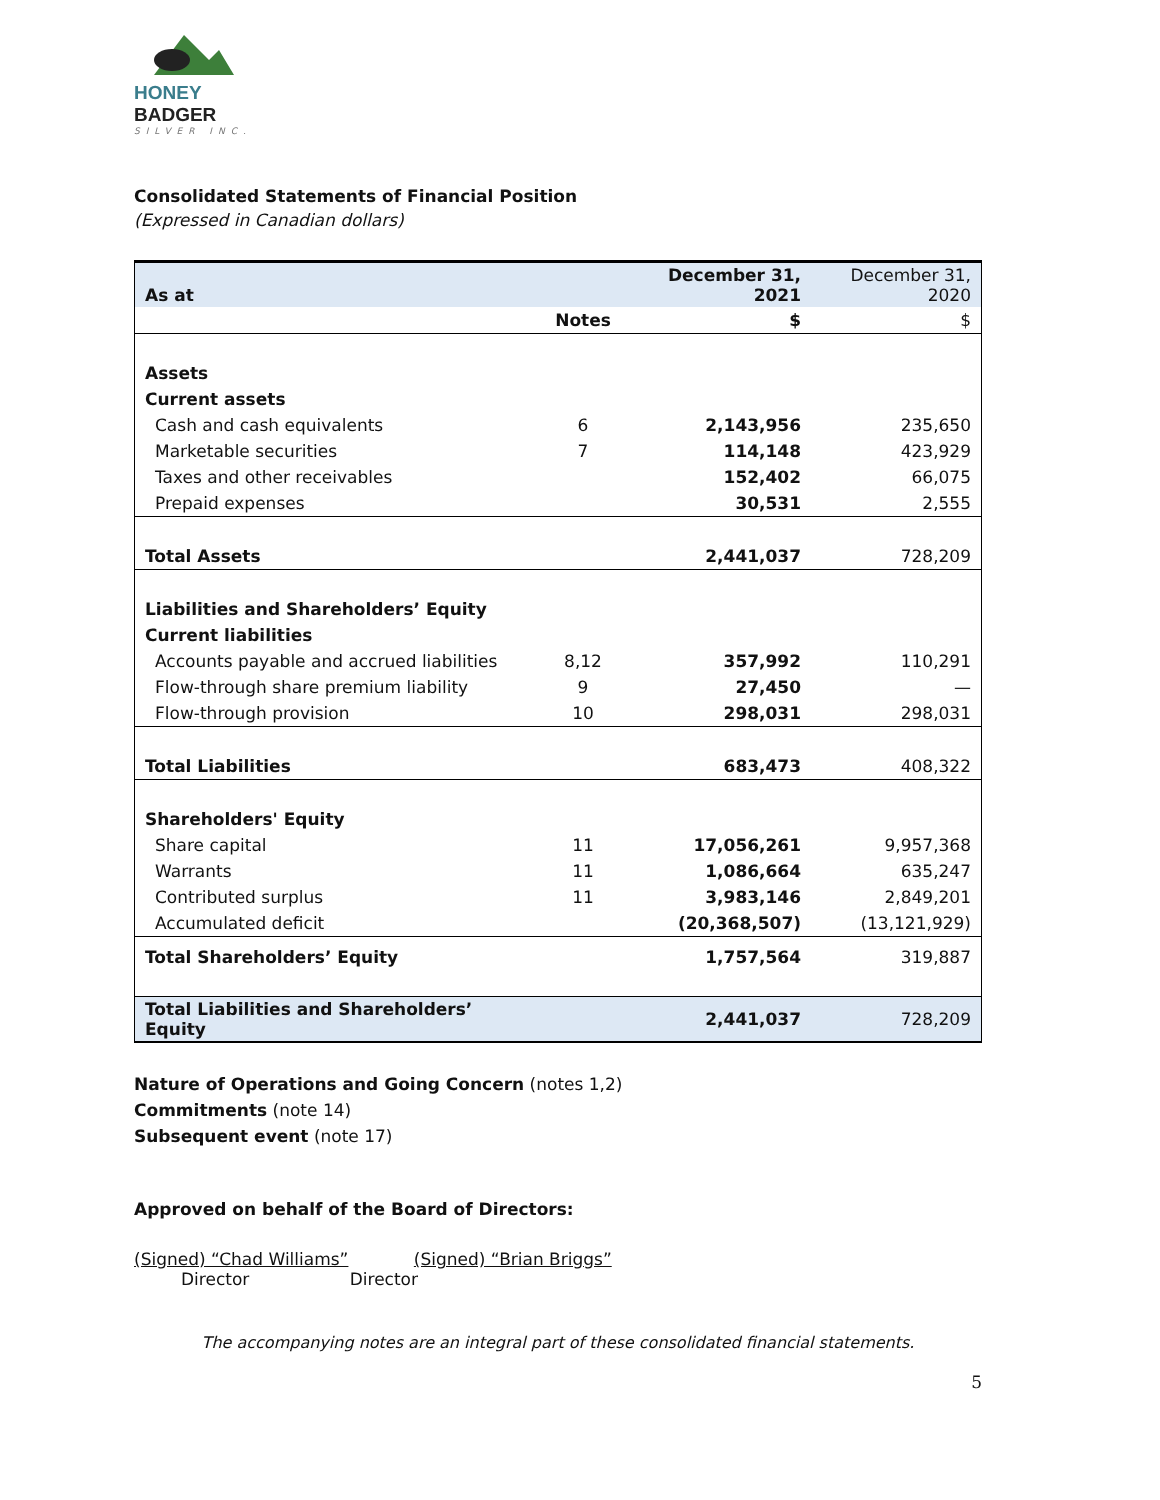HONEY BADGER
SILVER INC.
Consolidated Statements of Financial Position
(Expressed in Canadian dollars)
| As at | | December 31, 2021 | December 31, 2020 |
| | Notes | $ | $ |
| Assets | | | |
| Current assets | | | |
| Cash and cash equivalents | 6 | 2,143,956 | 235,650 |
| Marketable securities | 7 | 114,148 | 423,929 |
| Taxes and other receivables | | 152,402 | 66,075 |
| Prepaid expenses | | 30,531 | 2,555 |
| Total Assets | | 2,441,037 | 728,209 |
| Liabilities and Shareholders’ Equity | | | |
| Current liabilities | | | |
| Accounts payable and accrued liabilities | 8,12 | 357,992 | 110,291 |
| Flow-through share premium liability | 9 | 27,450 | — |
| Flow-through provision | 10 | 298,031 | 298,031 |
| Total Liabilities | | 683,473 | 408,322 |
| Shareholders' Equity | | | |
| Share capital | 11 | 17,056,261 | 9,957,368 |
| Warrants | 11 | 1,086,664 | 635,247 |
| Contributed surplus | 11 | 3,983,146 | 2,849,201 |
| Accumulated deficit | | (20,368,507) | (13,121,929) |
| Total Shareholders’ Equity | | 1,757,564 | 319,887 |
| Total Liabilities and Shareholders’ Equity | | 2,441,037 | 728,209 |
Nature of Operations and Going Concern (notes 1,2)
Commitments (note 14)
Subsequent event (note 17)
Approved on behalf of the Board of Directors:
(Signed) “Chad Williams” (Signed) “Brian Briggs”
Director Director
The accompanying notes are an integral part of these consolidated financial statements.
5